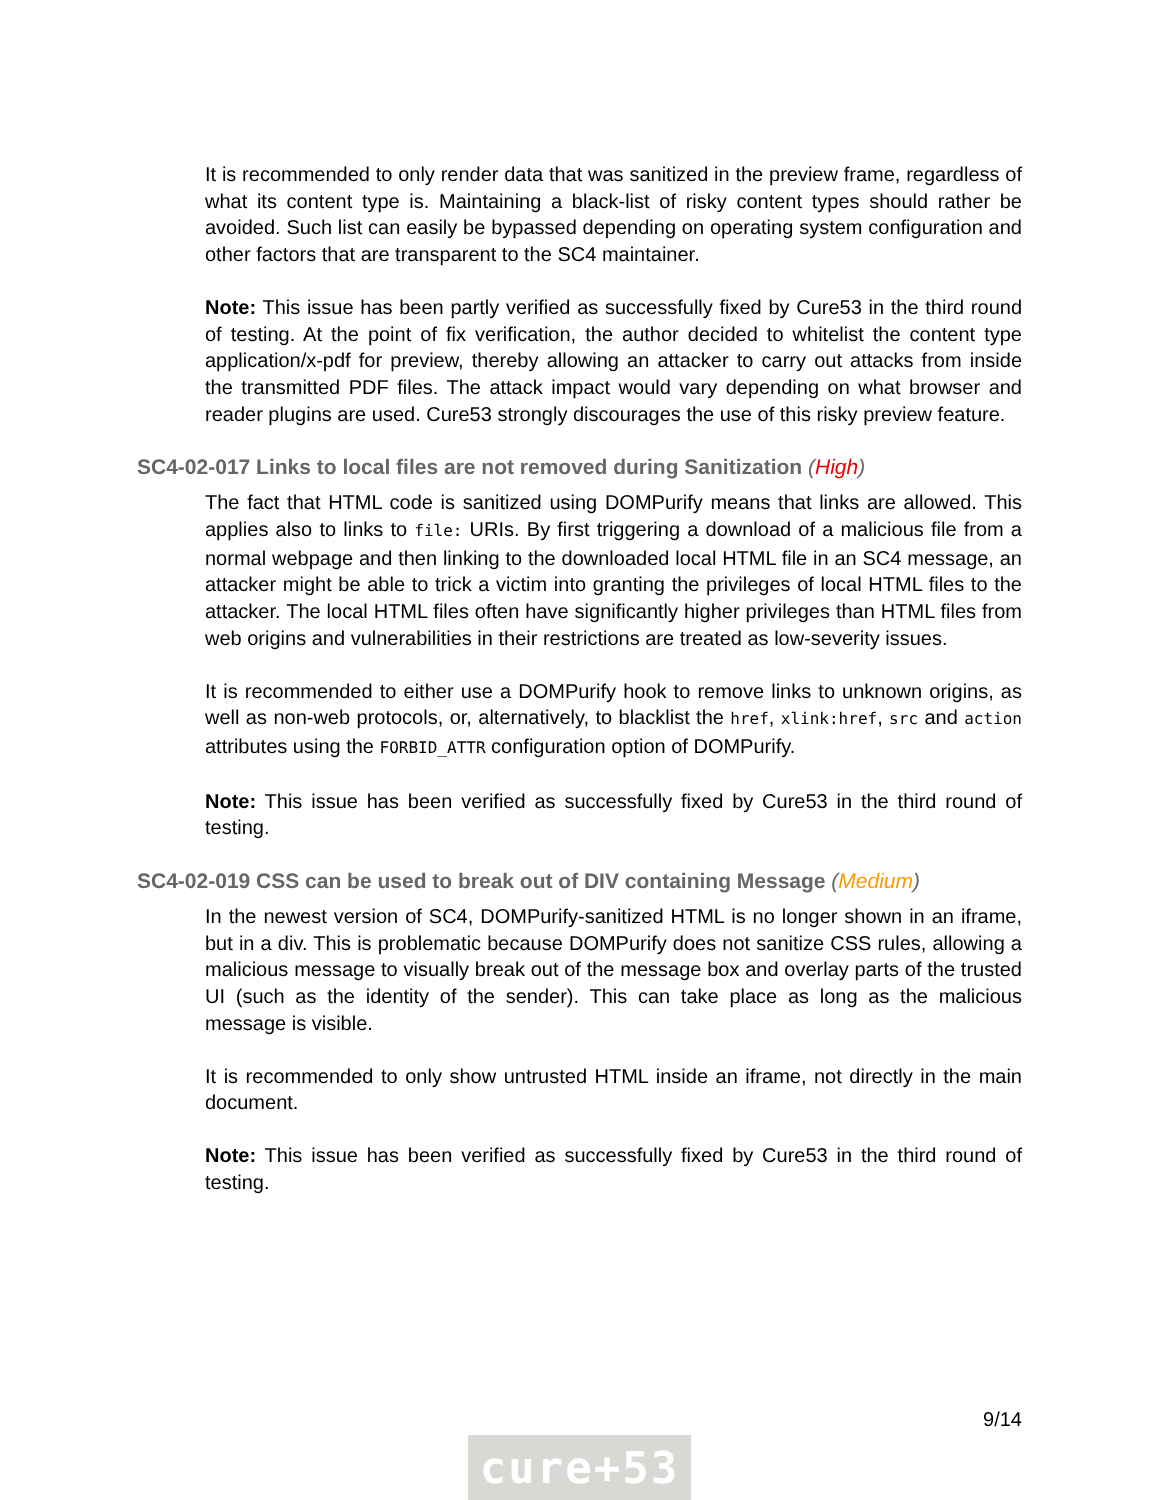It is recommended to only render data that was sanitized in the preview frame, regardless of what its content type is. Maintaining a black-list of risky content types should rather be avoided. Such list can easily be bypassed depending on operating system configuration and other factors that are transparent to the SC4 maintainer.
Note: This issue has been partly verified as successfully fixed by Cure53 in the third round of testing. At the point of fix verification, the author decided to whitelist the content type application/x-pdf for preview, thereby allowing an attacker to carry out attacks from inside the transmitted PDF files. The attack impact would vary depending on what browser and reader plugins are used. Cure53 strongly discourages the use of this risky preview feature.
SC4-02-017 Links to local files are not removed during Sanitization (High)
The fact that HTML code is sanitized using DOMPurify means that links are allowed. This applies also to links to file: URIs. By first triggering a download of a malicious file from a normal webpage and then linking to the downloaded local HTML file in an SC4 message, an attacker might be able to trick a victim into granting the privileges of local HTML files to the attacker. The local HTML files often have significantly higher privileges than HTML files from web origins and vulnerabilities in their restrictions are treated as low-severity issues.
It is recommended to either use a DOMPurify hook to remove links to unknown origins, as well as non-web protocols, or, alternatively, to blacklist the href, xlink:href, src and action attributes using the FORBID_ATTR configuration option of DOMPurify.
Note: This issue has been verified as successfully fixed by Cure53 in the third round of testing.
SC4-02-019 CSS can be used to break out of DIV containing Message (Medium)
In the newest version of SC4, DOMPurify-sanitized HTML is no longer shown in an iframe, but in a div. This is problematic because DOMPurify does not sanitize CSS rules, allowing a malicious message to visually break out of the message box and overlay parts of the trusted UI (such as the identity of the sender). This can take place as long as the malicious message is visible.
It is recommended to only show untrusted HTML inside an iframe, not directly in the main document.
Note: This issue has been verified as successfully fixed by Cure53 in the third round of testing.
9/14
cure+53